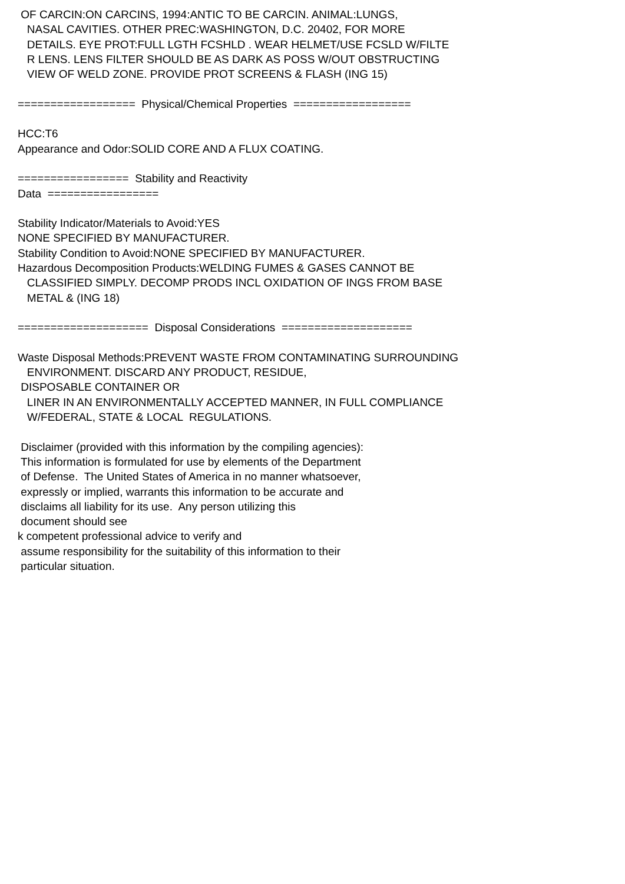OF CARCIN:ON CARCINS, 1994:ANTIC TO BE CARCIN. ANIMAL:LUNGS, NASAL CAVITIES. OTHER PREC:WASHINGTON, D.C. 20402, FOR MORE DETAILS. EYE PROT:FULL LGTH FCSHLD . WEAR HELMET/USE FCSLD W/FILTE R LENS. LENS FILTER SHOULD BE AS DARK AS POSS W/OUT OBSTRUCTING VIEW OF WELD ZONE. PROVIDE PROT SCREENS & FLASH (ING 15) ================== Physical/Chemical Properties ================== HCC:T6 Appearance and Odor:SOLID CORE AND A FLUX COATING. ================= Stability and Reactivity Data ================= Stability Indicator/Materials to Avoid:YES NONE SPECIFIED BY MANUFACTURER. Stability Condition to Avoid:NONE SPECIFIED BY MANUFACTURER. Hazardous Decomposition Products:WELDING FUMES & GASES CANNOT BE CLASSIFIED SIMPLY. DECOMP PRODS INCL OXIDATION OF INGS FROM BASE METAL & (ING 18) ==================== Disposal Considerations ==================== Waste Disposal Methods:PREVENT WASTE FROM CONTAMINATING SURROUNDING ENVIRONMENT. DISCARD ANY PRODUCT, RESIDUE, DISPOSABLE CONTAINER OR LINER IN AN ENVIRONMENTALLY ACCEPTED MANNER, IN FULL COMPLIANCE W/FEDERAL, STATE & LOCAL REGULATIONS. Disclaimer (provided with this information by the compiling agencies): This information is formulated for use by elements of the Department of Defense. The United States of America in no manner whatsoever, expressly or implied, warrants this information to be accurate and disclaims all liability for its use. Any person utilizing this document should see k competent professional advice to verify and assume responsibility for the suitability of this information to their particular situation.